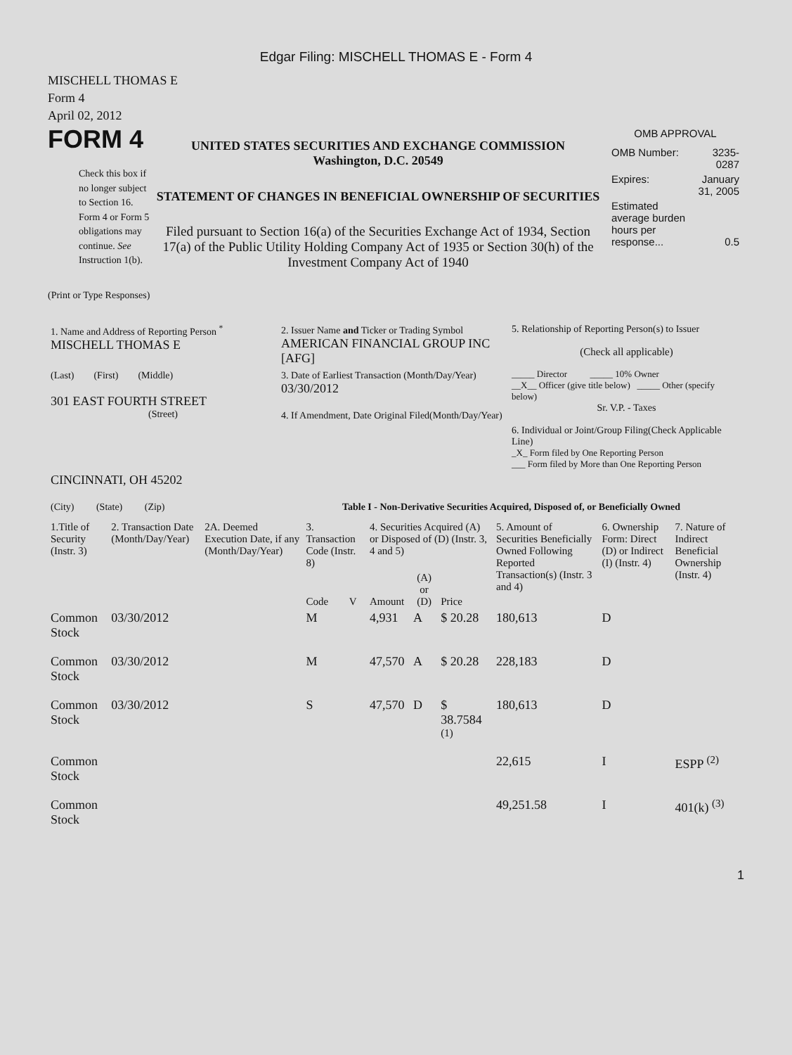Edgar Filing: MISCHELL THOMAS E - Form 4
MISCHELL THOMAS E
Form 4
April 02, 2012
FORM 4
Check this box if no longer subject to Section 16. Form 4 or Form 5 obligations may continue. See Instruction 1(b).
UNITED STATES SECURITIES AND EXCHANGE COMMISSION
Washington, D.C. 20549
STATEMENT OF CHANGES IN BENEFICIAL OWNERSHIP OF SECURITIES
Filed pursuant to Section 16(a) of the Securities Exchange Act of 1934, Section 17(a) of the Public Utility Holding Company Act of 1935 or Section 30(h) of the Investment Company Act of 1940
OMB APPROVAL
| OMB Number: | 3235-0287 |
| Expires: | January 31, 2005 |
| Estimated average burden hours per response... | 0.5 |
(Print or Type Responses)
| 1. Name and Address of Reporting Person <sup>*</sup> MISCHELL THOMAS E | 2. Issuer Name and Ticker or Trading Symbol AMERICAN FINANCIAL GROUP INC [AFG] | 5. Relationship of Reporting Person(s) to Issuer (Check all applicable) |
| (Last) (First) (Middle) 301 EAST FOURTH STREET (Street) | 3. Date of Earliest Transaction (Month/Day/Year) 03/30/2012 4. If Amendment, Date Original Filed(Month/Day/Year) | _____ Director _____ 10% Owner __X__ Officer (give title below) _____ Other (specify below) Sr. V.P. - Taxes 6. Individual or Joint/Group Filing(Check Applicable Line) _X_ Form filed by One Reporting Person ___ Form filed by More than One Reporting Person |
| CINCINNATI, OH 45202 (City) (State) (Zip) | Table I - Non-Derivative Securities Acquired, Disposed of, or Beneficially Owned | |
| 1.Title of Security (Instr. 3) | 2. Transaction Date (Month/Day/Year) | 2A. Deemed Execution Date, if any (Month/Day/Year) | 3. Transaction Code (Instr. 8) | | 4. Securities Acquired (A) or Disposed of (D) (Instr. 3, 4 and 5) | | | 5. Amount of Securities Beneficially Owned Following Reported Transaction(s) (Instr. 3 and 4) | 6. Ownership Form: Direct (D) or Indirect (I) (Instr. 4) | 7. Nature of Indirect Beneficial Ownership (Instr. 4) |
| --- | --- | --- | --- | --- | --- | --- | --- | --- | --- | --- |
| | | | Code | V | Amount | (A) or (D) | Price | | | |
| Common Stock | 03/30/2012 | | M | | 4,931 | A | $ 20.28 | 180,613 | D | |
| Common Stock | 03/30/2012 | | M | | 47,570 | A | $ 20.28 | 228,183 | D | |
| Common Stock | 03/30/2012 | | S | | 47,570 | D | $ 38.7584 <sup>(1)</sup> | 180,613 | D | |
| Common Stock | | | | | | | | 22,615 | I | ESPP <sup>(2)</sup> |
| Common Stock | | | | | | | | 49,251.58 | I | 401(k) <sup>(3)</sup> |
1